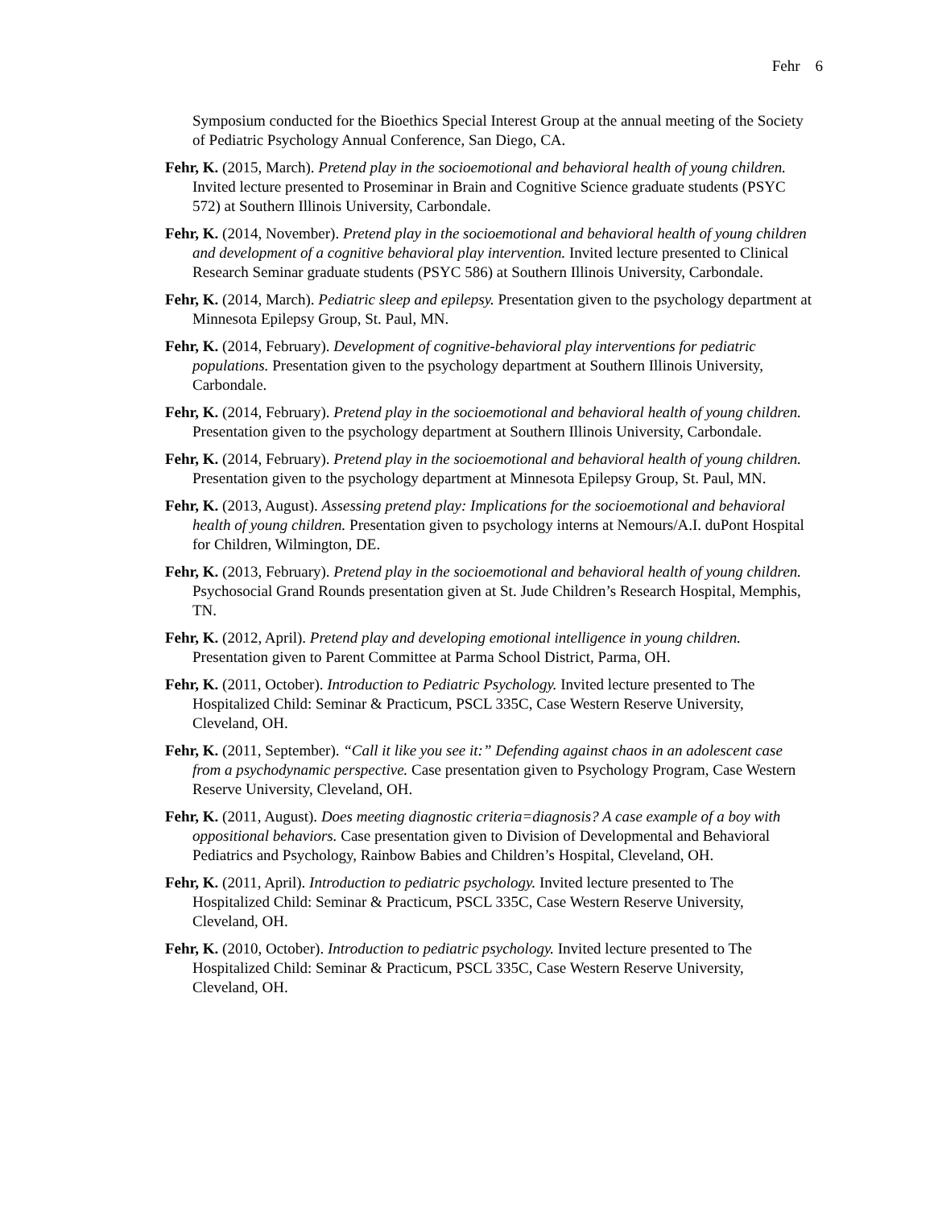Fehr 6
Symposium conducted for the Bioethics Special Interest Group at the annual meeting of the Society of Pediatric Psychology Annual Conference, San Diego, CA.
Fehr, K. (2015, March). Pretend play in the socioemotional and behavioral health of young children. Invited lecture presented to Proseminar in Brain and Cognitive Science graduate students (PSYC 572) at Southern Illinois University, Carbondale.
Fehr, K. (2014, November). Pretend play in the socioemotional and behavioral health of young children and development of a cognitive behavioral play intervention. Invited lecture presented to Clinical Research Seminar graduate students (PSYC 586) at Southern Illinois University, Carbondale.
Fehr, K. (2014, March). Pediatric sleep and epilepsy. Presentation given to the psychology department at Minnesota Epilepsy Group, St. Paul, MN.
Fehr, K. (2014, February). Development of cognitive-behavioral play interventions for pediatric populations. Presentation given to the psychology department at Southern Illinois University, Carbondale.
Fehr, K. (2014, February). Pretend play in the socioemotional and behavioral health of young children. Presentation given to the psychology department at Southern Illinois University, Carbondale.
Fehr, K. (2014, February). Pretend play in the socioemotional and behavioral health of young children. Presentation given to the psychology department at Minnesota Epilepsy Group, St. Paul, MN.
Fehr, K. (2013, August). Assessing pretend play: Implications for the socioemotional and behavioral health of young children. Presentation given to psychology interns at Nemours/A.I. duPont Hospital for Children, Wilmington, DE.
Fehr, K. (2013, February). Pretend play in the socioemotional and behavioral health of young children. Psychosocial Grand Rounds presentation given at St. Jude Children’s Research Hospital, Memphis, TN.
Fehr, K. (2012, April). Pretend play and developing emotional intelligence in young children. Presentation given to Parent Committee at Parma School District, Parma, OH.
Fehr, K. (2011, October). Introduction to Pediatric Psychology. Invited lecture presented to The Hospitalized Child: Seminar & Practicum, PSCL 335C, Case Western Reserve University, Cleveland, OH.
Fehr, K. (2011, September). “Call it like you see it:” Defending against chaos in an adolescent case from a psychodynamic perspective. Case presentation given to Psychology Program, Case Western Reserve University, Cleveland, OH.
Fehr, K. (2011, August). Does meeting diagnostic criteria=diagnosis? A case example of a boy with oppositional behaviors. Case presentation given to Division of Developmental and Behavioral Pediatrics and Psychology, Rainbow Babies and Children’s Hospital, Cleveland, OH.
Fehr, K. (2011, April). Introduction to pediatric psychology. Invited lecture presented to The Hospitalized Child: Seminar & Practicum, PSCL 335C, Case Western Reserve University, Cleveland, OH.
Fehr, K. (2010, October). Introduction to pediatric psychology. Invited lecture presented to The Hospitalized Child: Seminar & Practicum, PSCL 335C, Case Western Reserve University, Cleveland, OH.